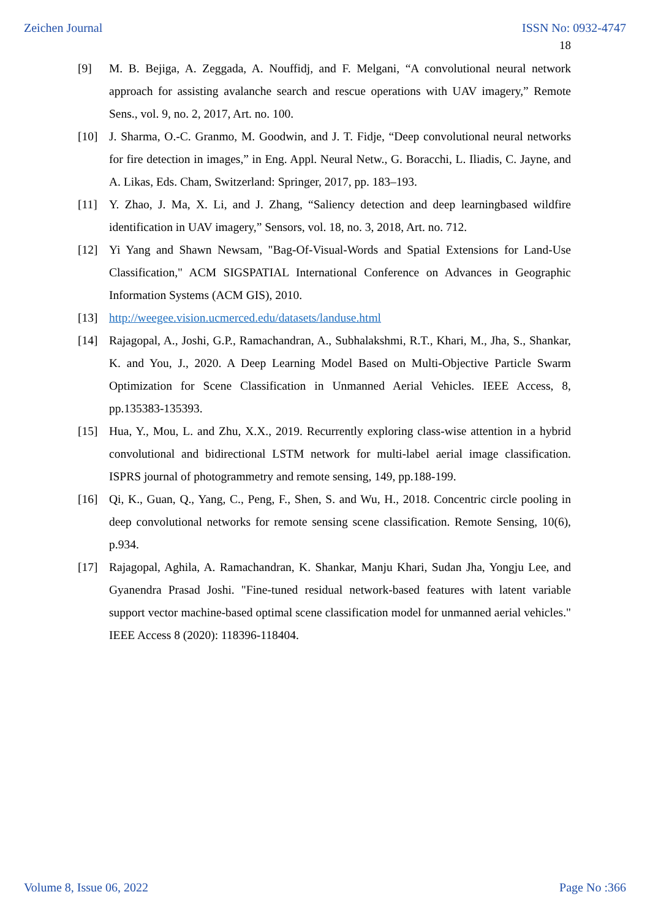Zeichen Journal ISSN No: 0932-4747
18
[9] M. B. Bejiga, A. Zeggada, A. Nouffidj, and F. Melgani, “A convolutional neural network approach for assisting avalanche search and rescue operations with UAV imagery,” Remote Sens., vol. 9, no. 2, 2017, Art. no. 100.
[10] J. Sharma, O.-C. Granmo, M. Goodwin, and J. T. Fidje, “Deep convolutional neural networks for fire detection in images,” in Eng. Appl. Neural Netw., G. Boracchi, L. Iliadis, C. Jayne, and A. Likas, Eds. Cham, Switzerland: Springer, 2017, pp. 183–193.
[11] Y. Zhao, J. Ma, X. Li, and J. Zhang, “Saliency detection and deep learningbased wildfire identification in UAV imagery,” Sensors, vol. 18, no. 3, 2018, Art. no. 712.
[12] Yi Yang and Shawn Newsam, "Bag-Of-Visual-Words and Spatial Extensions for Land-Use Classification," ACM SIGSPATIAL International Conference on Advances in Geographic Information Systems (ACM GIS), 2010.
[13] http://weegee.vision.ucmerced.edu/datasets/landuse.html
[14] Rajagopal, A., Joshi, G.P., Ramachandran, A., Subhalakshmi, R.T., Khari, M., Jha, S., Shankar, K. and You, J., 2020. A Deep Learning Model Based on Multi-Objective Particle Swarm Optimization for Scene Classification in Unmanned Aerial Vehicles. IEEE Access, 8, pp.135383-135393.
[15] Hua, Y., Mou, L. and Zhu, X.X., 2019. Recurrently exploring class-wise attention in a hybrid convolutional and bidirectional LSTM network for multi-label aerial image classification. ISPRS journal of photogrammetry and remote sensing, 149, pp.188-199.
[16] Qi, K., Guan, Q., Yang, C., Peng, F., Shen, S. and Wu, H., 2018. Concentric circle pooling in deep convolutional networks for remote sensing scene classification. Remote Sensing, 10(6), p.934.
[17] Rajagopal, Aghila, A. Ramachandran, K. Shankar, Manju Khari, Sudan Jha, Yongju Lee, and Gyanendra Prasad Joshi. "Fine-tuned residual network-based features with latent variable support vector machine-based optimal scene classification model for unmanned aerial vehicles." IEEE Access 8 (2020): 118396-118404.
Volume 8, Issue 06, 2022 Page No :366